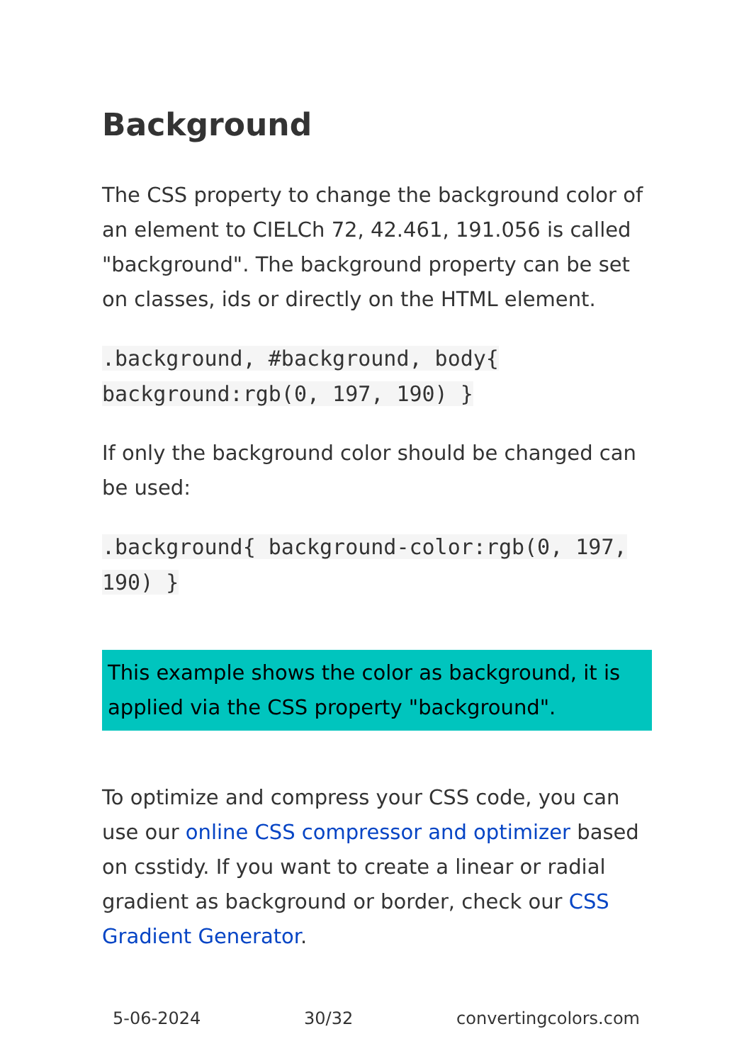Background
The CSS property to change the background color of an element to CIELCh 72, 42.461, 191.056 is called "background". The background property can be set on classes, ids or directly on the HTML element.
.background, #background, body{ background:rgb(0, 197, 190) }
If only the background color should be changed can be used:
.background{ background-color:rgb(0, 197, 190) }
This example shows the color as background, it is applied via the CSS property "background".
To optimize and compress your CSS code, you can use our online CSS compressor and optimizer based on csstidy. If you want to create a linear or radial gradient as background or border, check our CSS Gradient Generator.
5-06-2024 30/32 convertingcolors.com